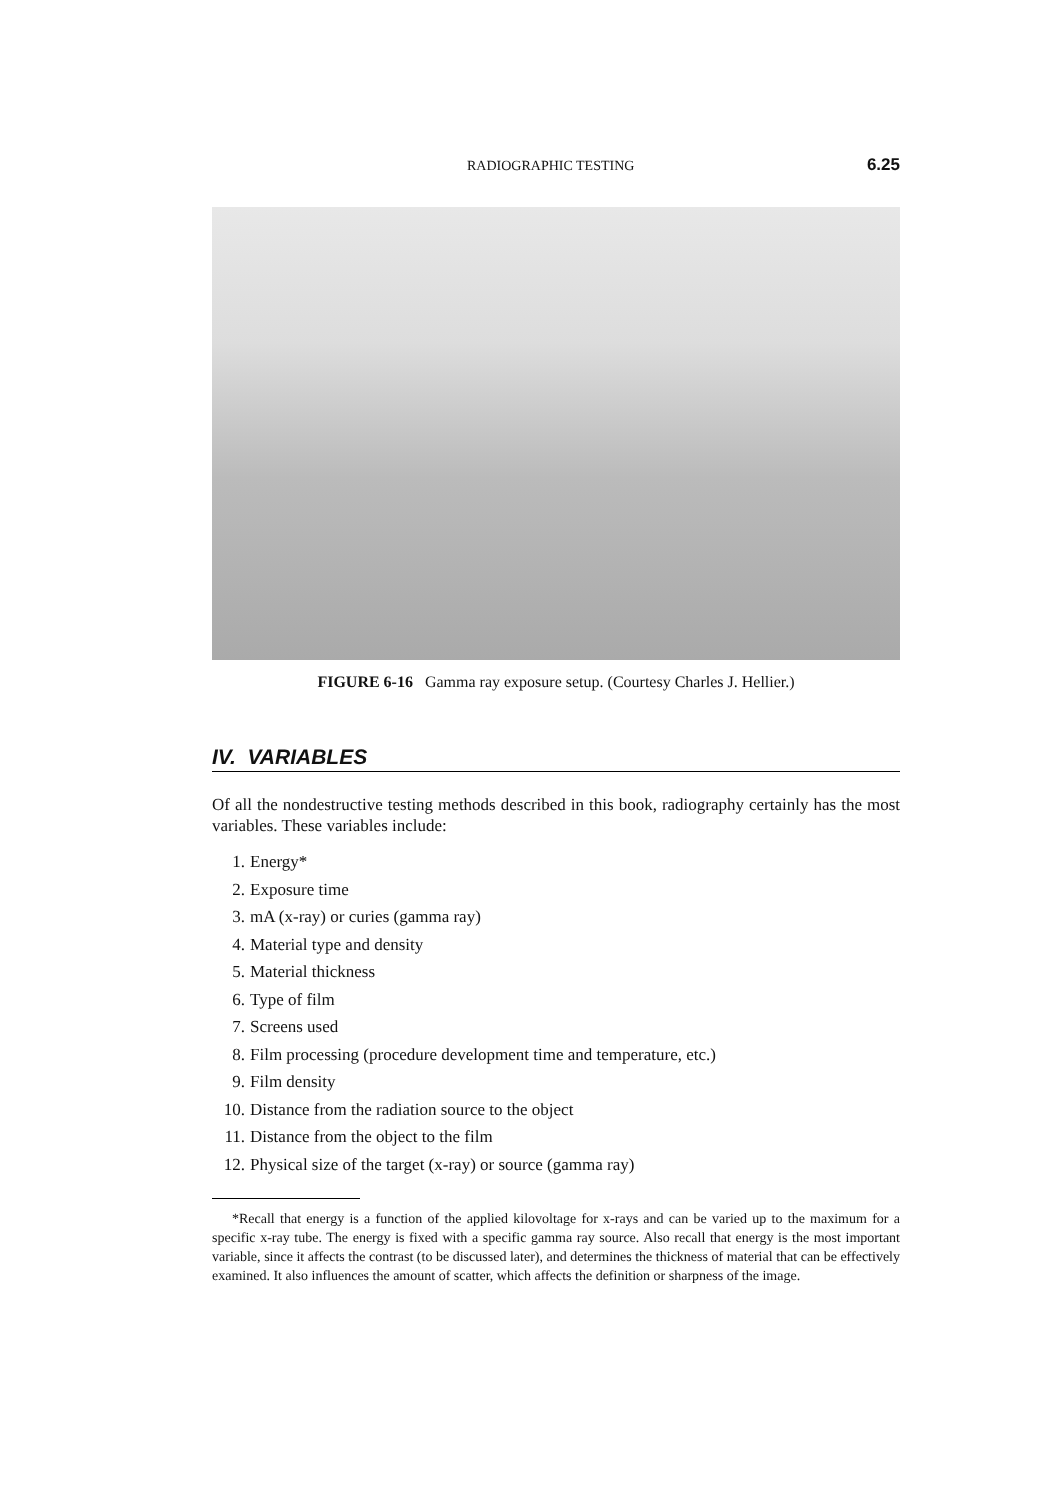RADIOGRAPHIC TESTING 6.25
FIGURE 6-16 Gamma ray exposure setup. (Courtesy Charles J. Hellier.)
IV. VARIABLES
Of all the nondestructive testing methods described in this book, radiography certainly has the most variables. These variables include:
1. Energy*
2. Exposure time
3. mA (x-ray) or curies (gamma ray)
4. Material type and density
5. Material thickness
6. Type of film
7. Screens used
8. Film processing (procedure development time and temperature, etc.)
9. Film density
10. Distance from the radiation source to the object
11. Distance from the object to the film
12. Physical size of the target (x-ray) or source (gamma ray)
*Recall that energy is a function of the applied kilovoltage for x-rays and can be varied up to the maximum for a specific x-ray tube. The energy is fixed with a specific gamma ray source. Also recall that energy is the most important variable, since it affects the contrast (to be discussed later), and determines the thickness of material that can be effectively examined. It also influences the amount of scatter, which affects the definition or sharpness of the image.